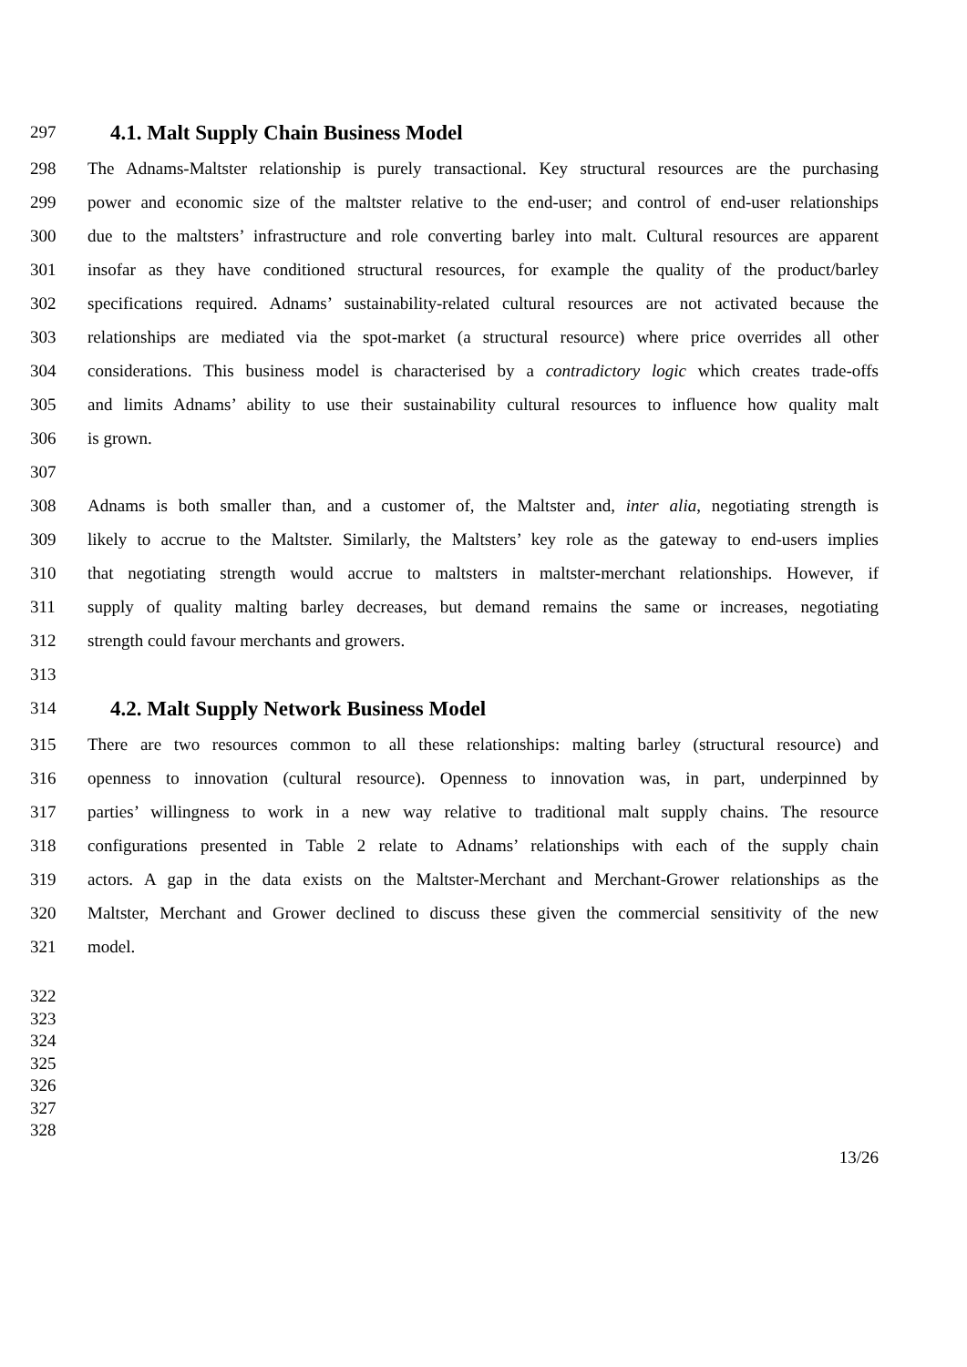297 4.1. Malt Supply Chain Business Model
298 The Adnams-Maltster relationship is purely transactional. Key structural resources are the purchasing
299 power and economic size of the maltster relative to the end-user; and control of end-user relationships
300 due to the maltsters’ infrastructure and role converting barley into malt. Cultural resources are apparent
301 insofar as they have conditioned structural resources, for example the quality of the product/barley
302 specifications required. Adnams’ sustainability-related cultural resources are not activated because the
303 relationships are mediated via the spot-market (a structural resource) where price overrides all other
304 considerations. This business model is characterised by a contradictory logic which creates trade-offs
305 and limits Adnams’ ability to use their sustainability cultural resources to influence how quality malt
306 is grown.
307
308 Adnams is both smaller than, and a customer of, the Maltster and, inter alia, negotiating strength is
309 likely to accrue to the Maltster. Similarly, the Maltsters’ key role as the gateway to end-users implies
310 that negotiating strength would accrue to maltsters in maltster-merchant relationships. However, if
311 supply of quality malting barley decreases, but demand remains the same or increases, negotiating
312 strength could favour merchants and growers.
313
314 4.2. Malt Supply Network Business Model
315 There are two resources common to all these relationships: malting barley (structural resource) and
316 openness to innovation (cultural resource). Openness to innovation was, in part, underpinned by
317 parties’ willingness to work in a new way relative to traditional malt supply chains. The resource
318 configurations presented in Table 2 relate to Adnams’ relationships with each of the supply chain
319 actors. A gap in the data exists on the Maltster-Merchant and Merchant-Grower relationships as the
320 Maltster, Merchant and Grower declined to discuss these given the commercial sensitivity of the new
321 model.
322
323
324
325
326
327
328
13/26